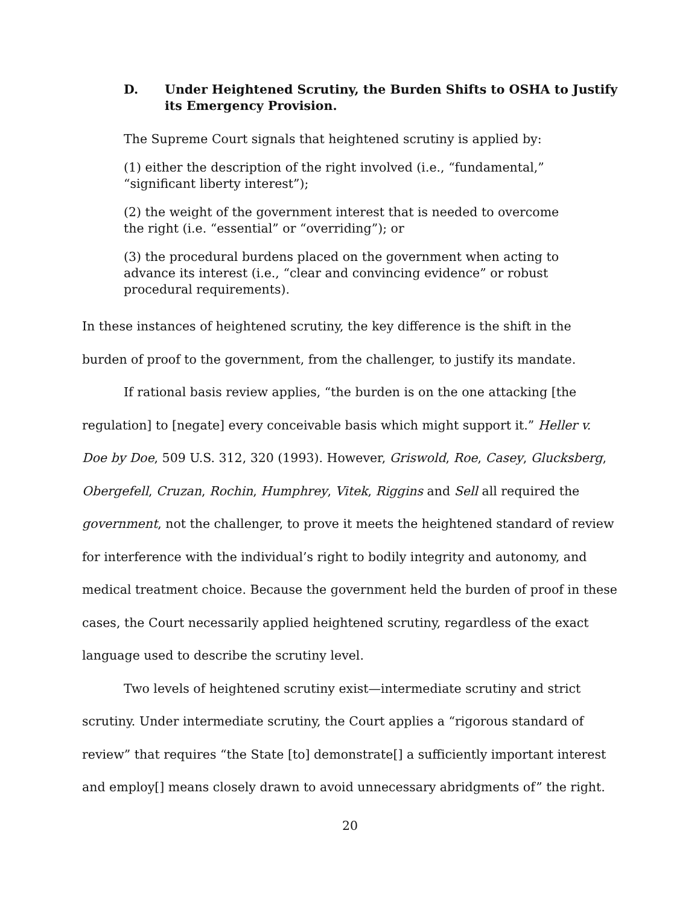D. Under Heightened Scrutiny, the Burden Shifts to OSHA to Justify its Emergency Provision.
The Supreme Court signals that heightened scrutiny is applied by:
(1) either the description of the right involved (i.e., “fundamental,” “significant liberty interest”);
(2) the weight of the government interest that is needed to overcome the right (i.e. “essential” or “overriding”); or
(3) the procedural burdens placed on the government when acting to advance its interest (i.e., “clear and convincing evidence” or robust procedural requirements).
In these instances of heightened scrutiny, the key difference is the shift in the burden of proof to the government, from the challenger, to justify its mandate.
If rational basis review applies, “the burden is on the one attacking [the regulation] to [negate] every conceivable basis which might support it.” Heller v. Doe by Doe, 509 U.S. 312, 320 (1993). However, Griswold, Roe, Casey, Glucksberg, Obergefell, Cruzan, Rochin, Humphrey, Vitek, Riggins and Sell all required the government, not the challenger, to prove it meets the heightened standard of review for interference with the individual’s right to bodily integrity and autonomy, and medical treatment choice. Because the government held the burden of proof in these cases, the Court necessarily applied heightened scrutiny, regardless of the exact language used to describe the scrutiny level.
Two levels of heightened scrutiny exist—intermediate scrutiny and strict scrutiny. Under intermediate scrutiny, the Court applies a “rigorous standard of review” that requires “the State [to] demonstrate[] a sufficiently important interest and employ[] means closely drawn to avoid unnecessary abridgments of” the right.
20